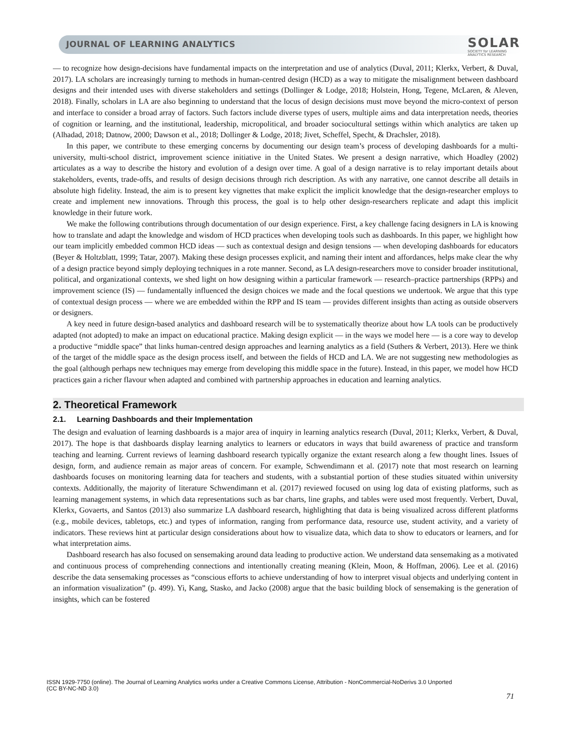JOURNAL OF LEARNING ANALYTICS
SOLAR
SOCIETY for LEARNING
ANALYTICS RESEARCH
— to recognize how design-decisions have fundamental impacts on the interpretation and use of analytics (Duval, 2011; Klerkx, Verbert, & Duval, 2017). LA scholars are increasingly turning to methods in human-centred design (HCD) as a way to mitigate the misalignment between dashboard designs and their intended uses with diverse stakeholders and settings (Dollinger & Lodge, 2018; Holstein, Hong, Tegene, McLaren, & Aleven, 2018). Finally, scholars in LA are also beginning to understand that the locus of design decisions must move beyond the micro-context of person and interface to consider a broad array of factors. Such factors include diverse types of users, multiple aims and data interpretation needs, theories of cognition or learning, and the institutional, leadership, micropolitical, and broader sociocultural settings within which analytics are taken up (Alhadad, 2018; Datnow, 2000; Dawson et al., 2018; Dollinger & Lodge, 2018; Jivet, Scheffel, Specht, & Drachsler, 2018).
In this paper, we contribute to these emerging concerns by documenting our design team’s process of developing dashboards for a multi-university, multi-school district, improvement science initiative in the United States. We present a design narrative, which Hoadley (2002) articulates as a way to describe the history and evolution of a design over time. A goal of a design narrative is to relay important details about stakeholders, events, trade-offs, and results of design decisions through rich description. As with any narrative, one cannot describe all details in absolute high fidelity. Instead, the aim is to present key vignettes that make explicit the implicit knowledge that the design-researcher employs to create and implement new innovations. Through this process, the goal is to help other design-researchers replicate and adapt this implicit knowledge in their future work.
We make the following contributions through documentation of our design experience. First, a key challenge facing designers in LA is knowing how to translate and adapt the knowledge and wisdom of HCD practices when developing tools such as dashboards. In this paper, we highlight how our team implicitly embedded common HCD ideas — such as contextual design and design tensions — when developing dashboards for educators (Beyer & Holtzblatt, 1999; Tatar, 2007). Making these design processes explicit, and naming their intent and affordances, helps make clear the why of a design practice beyond simply deploying techniques in a rote manner. Second, as LA design-researchers move to consider broader institutional, political, and organizational contexts, we shed light on how designing within a particular framework — research–practice partnerships (RPPs) and improvement science (IS) — fundamentally influenced the design choices we made and the focal questions we undertook. We argue that this type of contextual design process — where we are embedded within the RPP and IS team — provides different insights than acting as outside observers or designers.
A key need in future design-based analytics and dashboard research will be to systematically theorize about how LA tools can be productively adapted (not adopted) to make an impact on educational practice. Making design explicit — in the ways we model here — is a core way to develop a productive “middle space” that links human-centred design approaches and learning analytics as a field (Suthers & Verbert, 2013). Here we think of the target of the middle space as the design process itself, and between the fields of HCD and LA. We are not suggesting new methodologies as the goal (although perhaps new techniques may emerge from developing this middle space in the future). Instead, in this paper, we model how HCD practices gain a richer flavour when adapted and combined with partnership approaches in education and learning analytics.
2. Theoretical Framework
2.1. Learning Dashboards and their Implementation
The design and evaluation of learning dashboards is a major area of inquiry in learning analytics research (Duval, 2011; Klerkx, Verbert, & Duval, 2017). The hope is that dashboards display learning analytics to learners or educators in ways that build awareness of practice and transform teaching and learning. Current reviews of learning dashboard research typically organize the extant research along a few thought lines. Issues of design, form, and audience remain as major areas of concern. For example, Schwendimann et al. (2017) note that most research on learning dashboards focuses on monitoring learning data for teachers and students, with a substantial portion of these studies situated within university contexts. Additionally, the majority of literature Schwendimann et al. (2017) reviewed focused on using log data of existing platforms, such as learning management systems, in which data representations such as bar charts, line graphs, and tables were used most frequently. Verbert, Duval, Klerkx, Govaerts, and Santos (2013) also summarize LA dashboard research, highlighting that data is being visualized across different platforms (e.g., mobile devices, tabletops, etc.) and types of information, ranging from performance data, resource use, student activity, and a variety of indicators. These reviews hint at particular design considerations about how to visualize data, which data to show to educators or learners, and for what interpretation aims.
Dashboard research has also focused on sensemaking around data leading to productive action. We understand data sensemaking as a motivated and continuous process of comprehending connections and intentionally creating meaning (Klein, Moon, & Hoffman, 2006). Lee et al. (2016) describe the data sensemaking processes as “conscious efforts to achieve understanding of how to interpret visual objects and underlying content in an information visualization” (p. 499). Yi, Kang, Stasko, and Jacko (2008) argue that the basic building block of sensemaking is the generation of insights, which can be fostered
ISSN 1929-7750 (online). The Journal of Learning Analytics works under a Creative Commons License, Attribution - NonCommercial-NoDerivs 3.0 Unported
(CC BY-NC-ND 3.0)
71